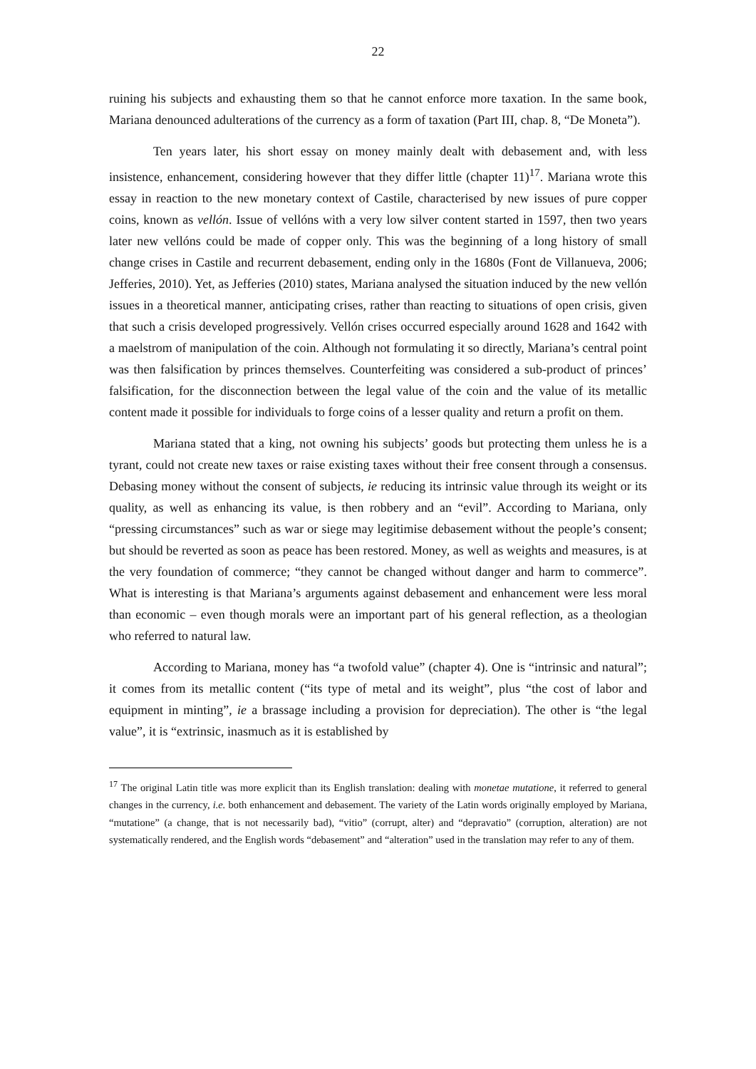22
ruining his subjects and exhausting them so that he cannot enforce more taxation. In the same book, Mariana denounced adulterations of the currency as a form of taxation (Part III, chap. 8, “De Moneta”).
Ten years later, his short essay on money mainly dealt with debasement and, with less insistence, enhancement, considering however that they differ little (chapter 11)<sup>17</sup>. Mariana wrote this essay in reaction to the new monetary context of Castile, characterised by new issues of pure copper coins, known as vellón. Issue of vellóns with a very low silver content started in 1597, then two years later new vellóns could be made of copper only. This was the beginning of a long history of small change crises in Castile and recurrent debasement, ending only in the 1680s (Font de Villanueva, 2006; Jefferies, 2010). Yet, as Jefferies (2010) states, Mariana analysed the situation induced by the new vellón issues in a theoretical manner, anticipating crises, rather than reacting to situations of open crisis, given that such a crisis developed progressively. Vellón crises occurred especially around 1628 and 1642 with a maelstrom of manipulation of the coin. Although not formulating it so directly, Mariana’s central point was then falsification by princes themselves. Counterfeiting was considered a sub-product of princes’ falsification, for the disconnection between the legal value of the coin and the value of its metallic content made it possible for individuals to forge coins of a lesser quality and return a profit on them.
Mariana stated that a king, not owning his subjects’ goods but protecting them unless he is a tyrant, could not create new taxes or raise existing taxes without their free consent through a consensus. Debasing money without the consent of subjects, ie reducing its intrinsic value through its weight or its quality, as well as enhancing its value, is then robbery and an “evil”. According to Mariana, only “pressing circumstances” such as war or siege may legitimise debasement without the people’s consent; but should be reverted as soon as peace has been restored. Money, as well as weights and measures, is at the very foundation of commerce; “they cannot be changed without danger and harm to commerce”. What is interesting is that Mariana’s arguments against debasement and enhancement were less moral than economic – even though morals were an important part of his general reflection, as a theologian who referred to natural law.
According to Mariana, money has “a twofold value” (chapter 4). One is “intrinsic and natural”; it comes from its metallic content (“its type of metal and its weight”, plus “the cost of labor and equipment in minting”, ie a brassage including a provision for depreciation). The other is “the legal value”, it is “extrinsic, inasmuch as it is established by
<sup>17</sup> The original Latin title was more explicit than its English translation: dealing with monetae mutatione, it referred to general changes in the currency, i.e. both enhancement and debasement. The variety of the Latin words originally employed by Mariana, “mutatione” (a change, that is not necessarily bad), “vitio” (corrupt, alter) and “depravatio” (corruption, alteration) are not systematically rendered, and the English words “debasement” and “alteration” used in the translation may refer to any of them.